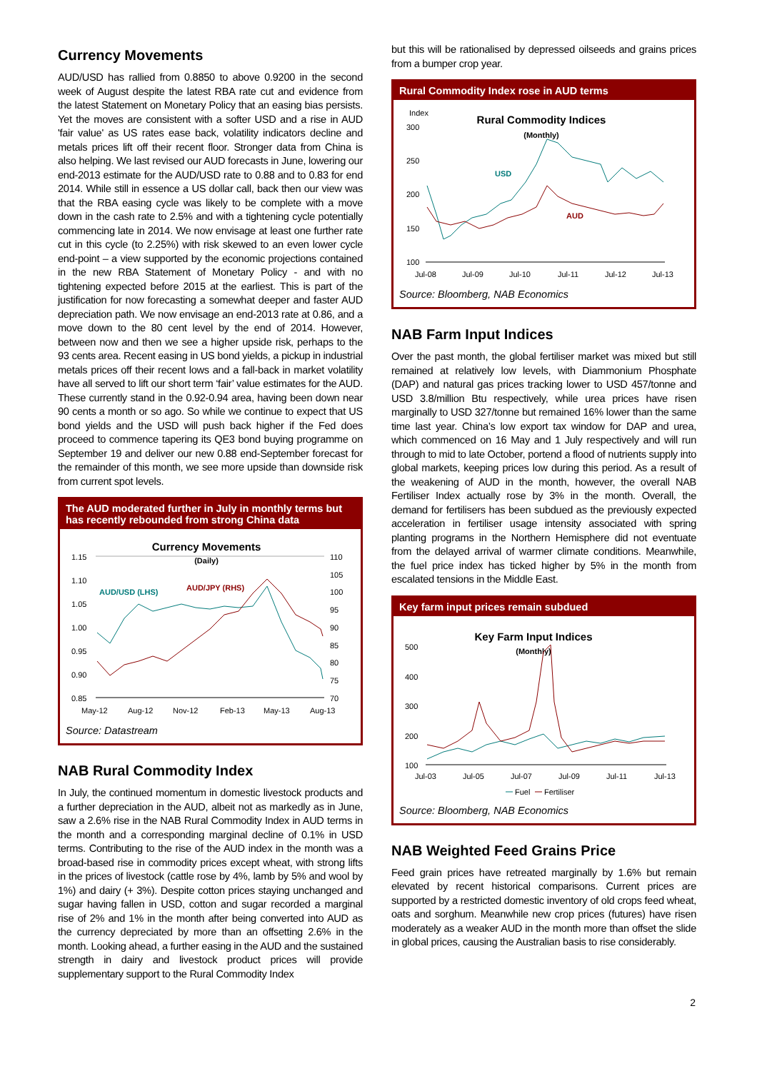Currency Movements
AUD/USD has rallied from 0.8850 to above 0.9200 in the second week of August despite the latest RBA rate cut and evidence from the latest Statement on Monetary Policy that an easing bias persists. Yet the moves are consistent with a softer USD and a rise in AUD 'fair value' as US rates ease back, volatility indicators decline and metals prices lift off their recent floor. Stronger data from China is also helping. We last revised our AUD forecasts in June, lowering our end-2013 estimate for the AUD/USD rate to 0.88 and to 0.83 for end 2014. While still in essence a US dollar call, back then our view was that the RBA easing cycle was likely to be complete with a move down in the cash rate to 2.5% and with a tightening cycle potentially commencing late in 2014. We now envisage at least one further rate cut in this cycle (to 2.25%) with risk skewed to an even lower cycle end-point – a view supported by the economic projections contained in the new RBA Statement of Monetary Policy - and with no tightening expected before 2015 at the earliest. This is part of the justification for now forecasting a somewhat deeper and faster AUD depreciation path. We now envisage an end-2013 rate at 0.86, and a move down to the 80 cent level by the end of 2014. However, between now and then we see a higher upside risk, perhaps to the 93 cents area. Recent easing in US bond yields, a pickup in industrial metals prices off their recent lows and a fall-back in market volatility have all served to lift our short term ‘fair’ value estimates for the AUD. These currently stand in the 0.92-0.94 area, having been down near 90 cents a month or so ago. So while we continue to expect that US bond yields and the USD will push back higher if the Fed does proceed to commence tapering its QE3 bond buying programme on September 19 and deliver our new 0.88 end-September forecast for the remainder of this month, we see more upside than downside risk from current spot levels.
The AUD moderated further in July in monthly terms but has recently rebounded from strong China data
Currency Movements
(Daily)
1.15
1.10
1.05
1.00
0.95
0.90
0.85
110
105
100
95
90
85
80
75
70
AUD/USD (LHS)
AUD/JPY (RHS)
May-12
Aug-12
Nov-12
Feb-13
May-13
Aug-13
Source: Datastream
NAB Rural Commodity Index
In July, the continued momentum in domestic livestock products and a further depreciation in the AUD, albeit not as markedly as in June, saw a 2.6% rise in the NAB Rural Commodity Index in AUD terms in the month and a corresponding marginal decline of 0.1% in USD terms. Contributing to the rise of the AUD index in the month was a broad-based rise in commodity prices except wheat, with strong lifts in the prices of livestock (cattle rose by 4%, lamb by 5% and wool by 1%) and dairy (+ 3%). Despite cotton prices staying unchanged and sugar having fallen in USD, cotton and sugar recorded a marginal rise of 2% and 1% in the month after being converted into AUD as the currency depreciated by more than an offsetting 2.6% in the month. Looking ahead, a further easing in the AUD and the sustained strength in dairy and livestock product prices will provide supplementary support to the Rural Commodity Index
but this will be rationalised by depressed oilseeds and grains prices from a bumper crop year.
Rural Commodity Index rose in AUD terms
Index
Rural Commodity Indices
(Monthly)
300
250
200
150
100
USD
AUD
Jul-08
Jul-09
Jul-10
Jul-11
Jul-12
Jul-13
Source: Bloomberg, NAB Economics
NAB Farm Input Indices
Over the past month, the global fertiliser market was mixed but still remained at relatively low levels, with Diammonium Phosphate (DAP) and natural gas prices tracking lower to USD 457/tonne and USD 3.8/million Btu respectively, while urea prices have risen marginally to USD 327/tonne but remained 16% lower than the same time last year. China’s low export tax window for DAP and urea, which commenced on 16 May and 1 July respectively and will run through to mid to late October, portend a flood of nutrients supply into global markets, keeping prices low during this period. As a result of the weakening of AUD in the month, however, the overall NAB Fertiliser Index actually rose by 3% in the month. Overall, the demand for fertilisers has been subdued as the previously expected acceleration in fertiliser usage intensity associated with spring planting programs in the Northern Hemisphere did not eventuate from the delayed arrival of warmer climate conditions. Meanwhile, the fuel price index has ticked higher by 5% in the month from escalated tensions in the Middle East.
Key farm input prices remain subdued
Key Farm Input Indices
(Monthly)
500
400
300
200
100
Jul-03
Jul-05
Jul-07
Jul-09
Jul-11
Jul-13
Fuel
Fertiliser
Source: Bloomberg, NAB Economics
NAB Weighted Feed Grains Price
Feed grain prices have retreated marginally by 1.6% but remain elevated by recent historical comparisons. Current prices are supported by a restricted domestic inventory of old crops feed wheat, oats and sorghum. Meanwhile new crop prices (futures) have risen moderately as a weaker AUD in the month more than offset the slide in global prices, causing the Australian basis to rise considerably.
2